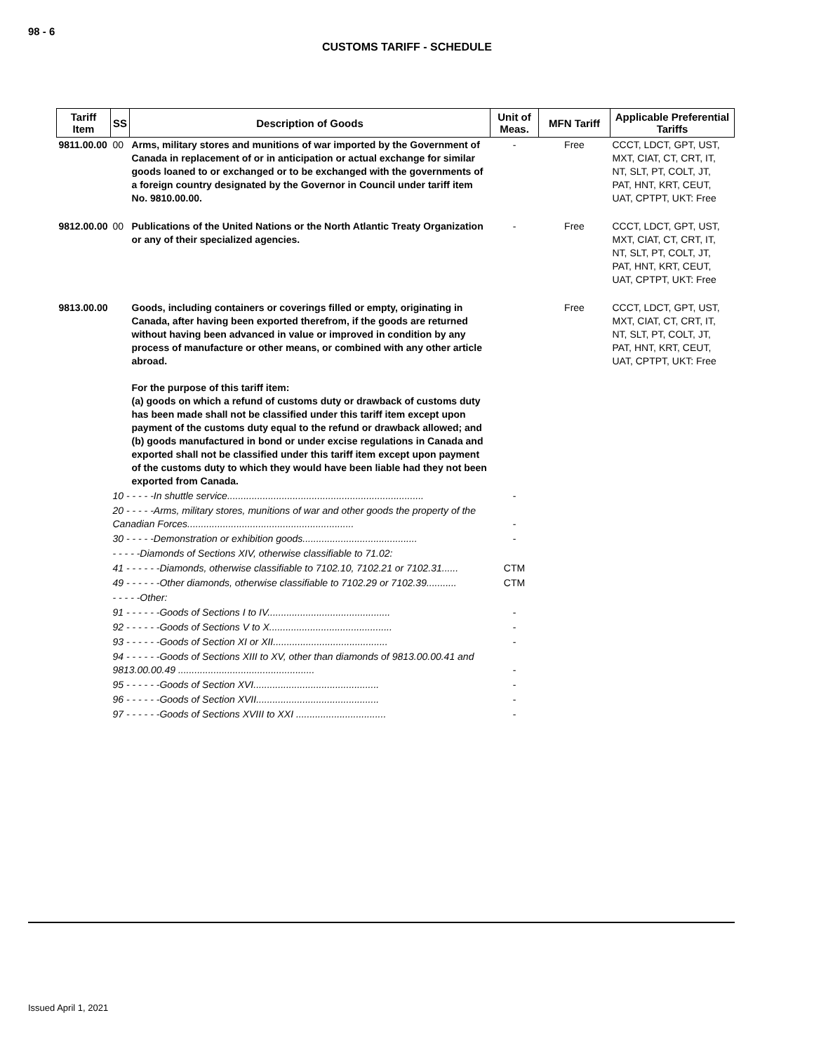98 - 6
CUSTOMS TARIFF - SCHEDULE
| Tariff Item | SS | Description of Goods | Unit of Meas. | MFN Tariff | Applicable Preferential Tariffs |
| --- | --- | --- | --- | --- | --- |
| 9811.00.00 | 00 | Arms, military stores and munitions of war imported by the Government of Canada in replacement of or in anticipation or actual exchange for similar goods loaned to or exchanged or to be exchanged with the governments of a foreign country designated by the Governor in Council under tariff item No. 9810.00.00. | - | Free | CCCT, LDCT, GPT, UST, MXT, CIAT, CT, CRT, IT, NT, SLT, PT, COLT, JT, PAT, HNT, KRT, CEUT, UAT, CPTPT, UKT: Free |
| 9812.00.00 | 00 | Publications of the United Nations or the North Atlantic Treaty Organization or any of their specialized agencies. | - | Free | CCCT, LDCT, GPT, UST, MXT, CIAT, CT, CRT, IT, NT, SLT, PT, COLT, JT, PAT, HNT, KRT, CEUT, UAT, CPTPT, UKT: Free |
| 9813.00.00 | | Goods, including containers or coverings filled or empty, originating in Canada, after having been exported therefrom, if the goods are returned without having been advanced in value or improved in condition by any process of manufacture or other means, or combined with any other article abroad. For the purpose of this tariff item: (a) goods on which a refund of customs duty or drawback of customs duty has been made shall not be classified under this tariff item except upon payment of the customs duty equal to the refund or drawback allowed; and (b) goods manufactured in bond or under excise regulations in Canada and exported shall not be classified under this tariff item except upon payment of the customs duty to which they would have been liable had they not been exported from Canada. | | Free | CCCT, LDCT, GPT, UST, MXT, CIAT, CT, CRT, IT, NT, SLT, PT, COLT, JT, PAT, HNT, KRT, CEUT, UAT, CPTPT, UKT: Free |
| | 10 - - - - -In shuttle service........................................................................ | | - | | |
| | 20 - - - - -Arms, military stores, munitions of war and other goods the property of the Canadian Forces............................................................. | | - | | |
| | 30 - - - - -Demonstration or exhibition goods.......................................... | | - | | |
| | - - - - -Diamonds of Sections XIV, otherwise classifiable to 71.02: | | | | |
| | 41 - - - - - -Diamonds, otherwise classifiable to 7102.10, 7102.21 or 7102.31...... | | CTM | | |
| | 49 - - - - - -Other diamonds, otherwise classifiable to 7102.29 or 7102.39........... | | CTM | | |
| | - - - - -Other: | | | | |
| | 91 - - - - - -Goods of Sections I to IV............................................. | | - | | |
| | 92 - - - - - -Goods of Sections V to X............................................. | | - | | |
| | 93 - - - - - -Goods of Section XI or XII.......................................... | | - | | |
| | 94 - - - - - -Goods of Sections XIII to XV, other than diamonds of 9813.00.00.41 and 9813.00.00.49 .................................................. | | - | | |
| | 95 - - - - - -Goods of Section XVI.............................................. | | - | | |
| | 96 - - - - - -Goods of Section XVII............................................. | | - | | |
| | 97 - - - - - -Goods of Sections XVIII to XXI ................................. | | - | | |
Issued April 1, 2021